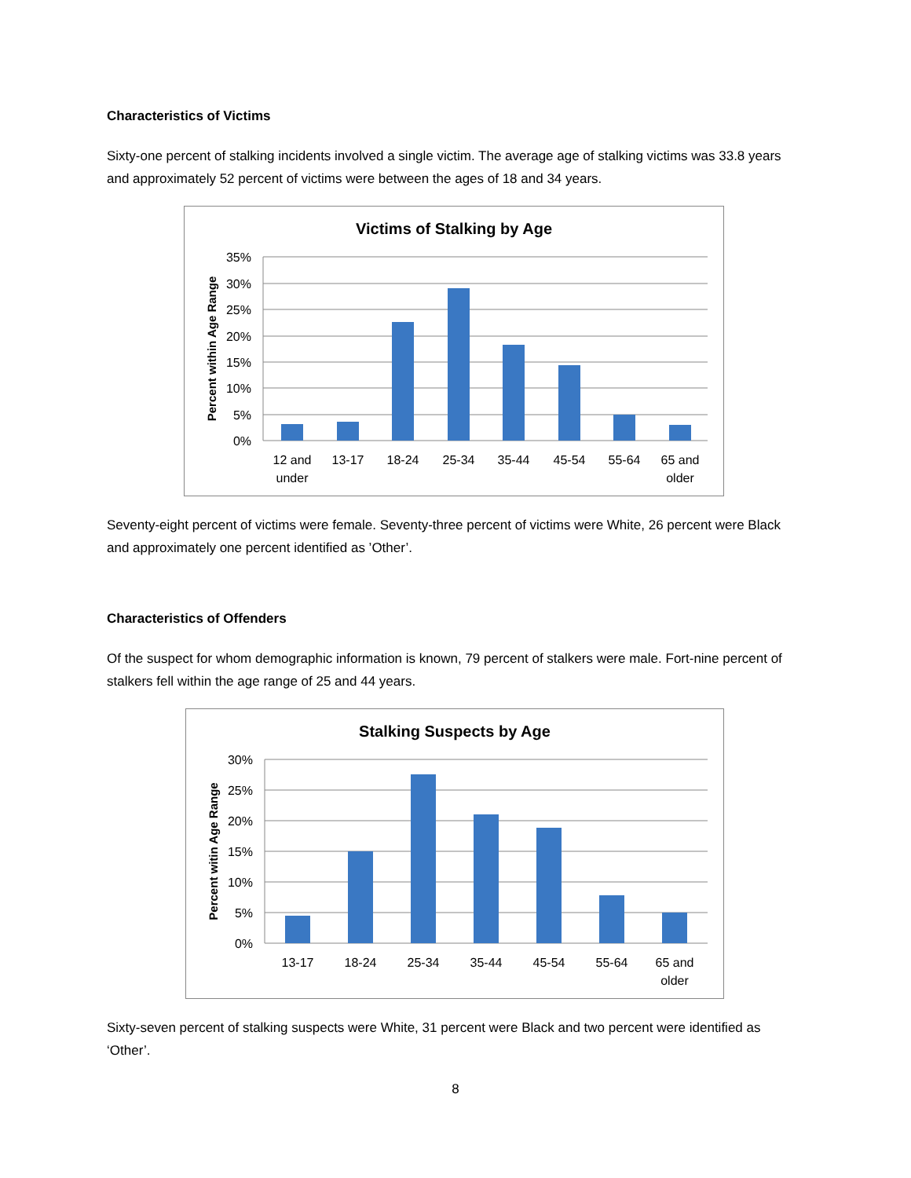Characteristics of Victims
Sixty-one percent of stalking incidents involved a single victim. The average age of stalking victims was 33.8 years and approximately 52 percent of victims were between the ages of 18 and 34 years.
Victims of Stalking by Age
35%
30%
25%
20%
15%
10%
5%
0%
Percent within Age Range
12 and
under
13-17
18-24
25-34
35-44
45-54
55-64
65 and
older
Seventy-eight percent of victims were female. Seventy-three percent of victims were White, 26 percent were Black and approximately one percent identified as ’Other’.
Characteristics of Offenders
Of the suspect for whom demographic information is known, 79 percent of stalkers were male. Fort-nine percent of stalkers fell within the age range of 25 and 44 years.
Stalking Suspects by Age
30%
25%
20%
15%
10%
5%
0%
Percent witin Age Range
13-17
18-24
25-34
35-44
45-54
55-64
65 and
older
Sixty-seven percent of stalking suspects were White, 31 percent were Black and two percent were identified as ‘Other’.
8